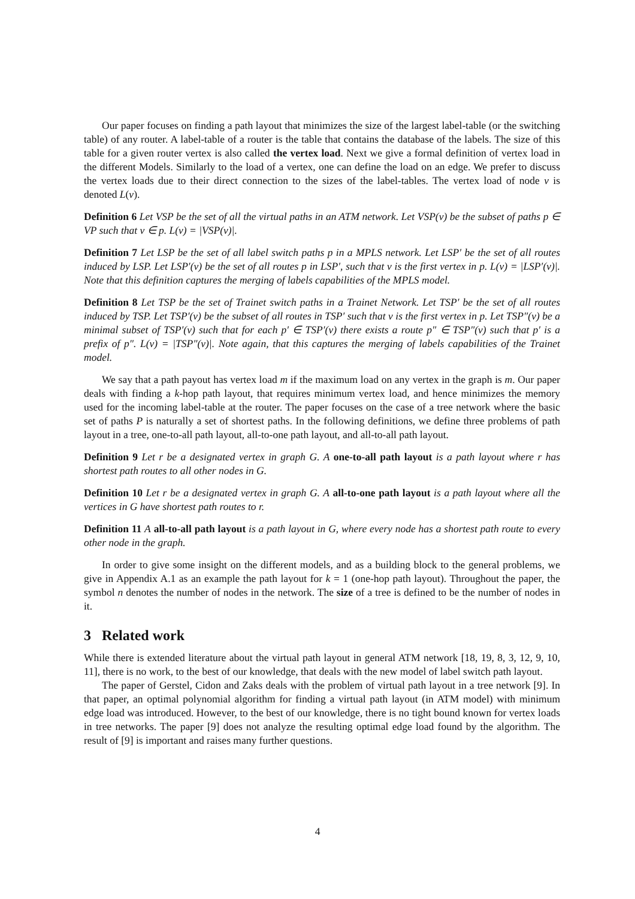Our paper focuses on finding a path layout that minimizes the size of the largest label-table (or the switching table) of any router. A label-table of a router is the table that contains the database of the labels. The size of this table for a given router vertex is also called the vertex load. Next we give a formal definition of vertex load in the different Models. Similarly to the load of a vertex, one can define the load on an edge. We prefer to discuss the vertex loads due to their direct connection to the sizes of the label-tables. The vertex load of node v is denoted L(v).
Definition 6 Let VSP be the set of all the virtual paths in an ATM network. Let VSP(v) be the subset of paths p ∈ VP such that v ∈ p. L(v) = |VSP(v)|.
Definition 7 Let LSP be the set of all label switch paths p in a MPLS network. Let LSP′ be the set of all routes induced by LSP. Let LSP′(v) be the set of all routes p in LSP′, such that v is the first vertex in p. L(v) = |LSP′(v)|. Note that this definition captures the merging of labels capabilities of the MPLS model.
Definition 8 Let TSP be the set of Trainet switch paths in a Trainet Network. Let TSP′ be the set of all routes induced by TSP. Let TSP′(v) be the subset of all routes in TSP′ such that v is the first vertex in p. Let TSP″(v) be a minimal subset of TSP′(v) such that for each p′ ∈ TSP′(v) there exists a route p″ ∈ TSP″(v) such that p′ is a prefix of p″. L(v) = |TSP″(v)|. Note again, that this captures the merging of labels capabilities of the Trainet model.
We say that a path payout has vertex load m if the maximum load on any vertex in the graph is m. Our paper deals with finding a k-hop path layout, that requires minimum vertex load, and hence minimizes the memory used for the incoming label-table at the router. The paper focuses on the case of a tree network where the basic set of paths P is naturally a set of shortest paths. In the following definitions, we define three problems of path layout in a tree, one-to-all path layout, all-to-one path layout, and all-to-all path layout.
Definition 9 Let r be a designated vertex in graph G. A one-to-all path layout is a path layout where r has shortest path routes to all other nodes in G.
Definition 10 Let r be a designated vertex in graph G. A all-to-one path layout is a path layout where all the vertices in G have shortest path routes to r.
Definition 11 A all-to-all path layout is a path layout in G, where every node has a shortest path route to every other node in the graph.
In order to give some insight on the different models, and as a building block to the general problems, we give in Appendix A.1 as an example the path layout for k = 1 (one-hop path layout). Throughout the paper, the symbol n denotes the number of nodes in the network. The size of a tree is defined to be the number of nodes in it.
3 Related work
While there is extended literature about the virtual path layout in general ATM network [18, 19, 8, 3, 12, 9, 10, 11], there is no work, to the best of our knowledge, that deals with the new model of label switch path layout.
The paper of Gerstel, Cidon and Zaks deals with the problem of virtual path layout in a tree network [9]. In that paper, an optimal polynomial algorithm for finding a virtual path layout (in ATM model) with minimum edge load was introduced. However, to the best of our knowledge, there is no tight bound known for vertex loads in tree networks. The paper [9] does not analyze the resulting optimal edge load found by the algorithm. The result of [9] is important and raises many further questions.
4